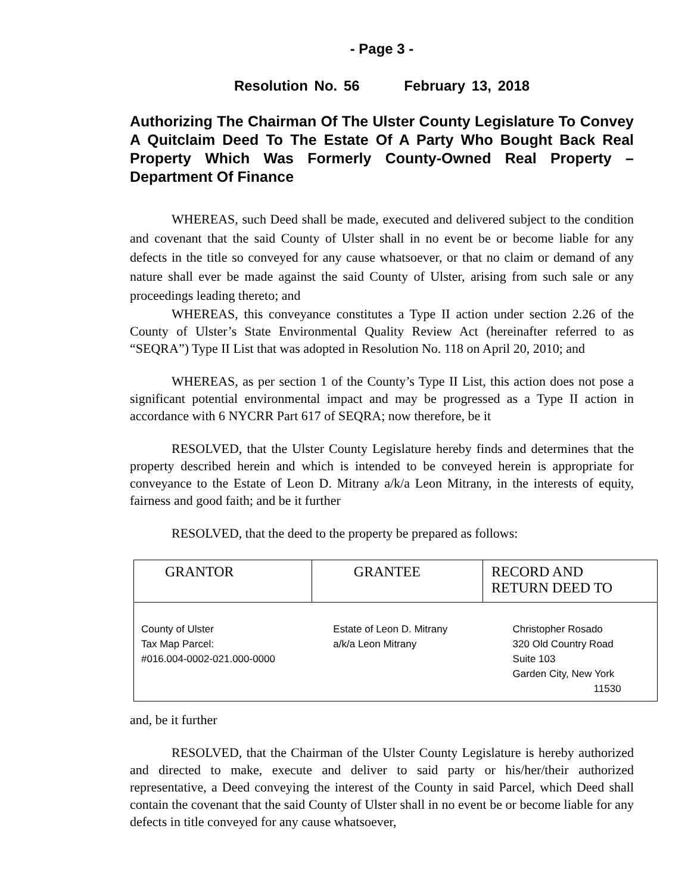- Page 3 -
Resolution No. 56 February 13, 2018
Authorizing The Chairman Of The Ulster County Legislature To Convey A Quitclaim Deed To The Estate Of A Party Who Bought Back Real Property Which Was Formerly County-Owned Real Property – Department Of Finance
WHEREAS, such Deed shall be made, executed and delivered subject to the condition and covenant that the said County of Ulster shall in no event be or become liable for any defects in the title so conveyed for any cause whatsoever, or that no claim or demand of any nature shall ever be made against the said County of Ulster, arising from such sale or any proceedings leading thereto; and
WHEREAS, this conveyance constitutes a Type II action under section 2.26 of the County of Ulster’s State Environmental Quality Review Act (hereinafter referred to as “SEQRA”) Type II List that was adopted in Resolution No. 118 on April 20, 2010; and
WHEREAS, as per section 1 of the County’s Type II List, this action does not pose a significant potential environmental impact and may be progressed as a Type II action in accordance with 6 NYCRR Part 617 of SEQRA; now therefore, be it
RESOLVED, that the Ulster County Legislature hereby finds and determines that the property described herein and which is intended to be conveyed herein is appropriate for conveyance to the Estate of Leon D. Mitrany a/k/a Leon Mitrany, in the interests of equity, fairness and good faith; and be it further
RESOLVED, that the deed to the property be prepared as follows:
| GRANTOR | GRANTEE | RECORD AND RETURN DEED TO |
| --- | --- | --- |
| County of Ulster Tax Map Parcel: #016.004-0002-021.000-0000 | Estate of Leon D. Mitrany a/k/a Leon Mitrany | Christopher Rosado 320 Old Country Road Suite 103 Garden City, New York 11530 |
and, be it further
RESOLVED, that the Chairman of the Ulster County Legislature is hereby authorized and directed to make, execute and deliver to said party or his/her/their authorized representative, a Deed conveying the interest of the County in said Parcel, which Deed shall contain the covenant that the said County of Ulster shall in no event be or become liable for any defects in title conveyed for any cause whatsoever,